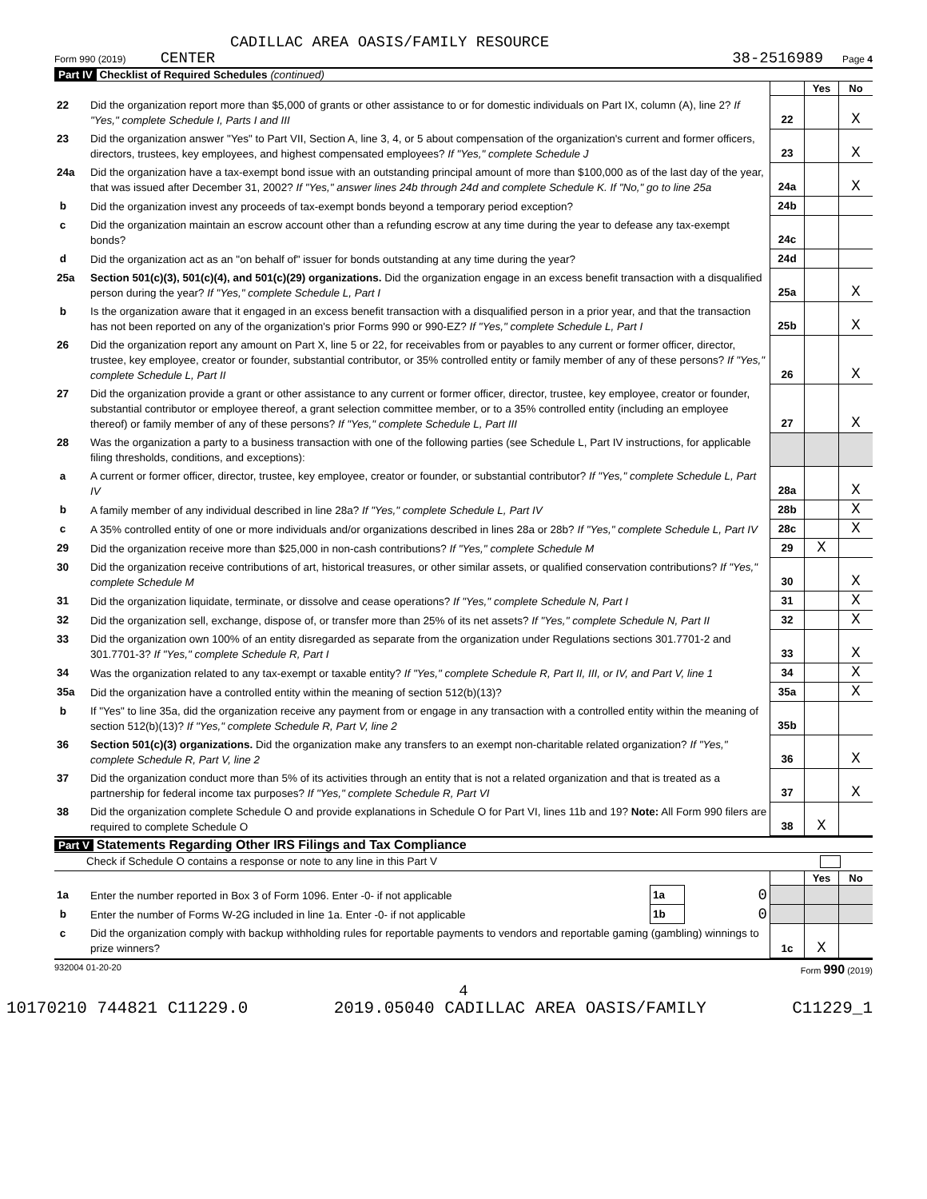CADILLAC AREA OASIS/FAMILY RESOURCE
Form 990 (2019) CENTER 38-2516989 Page 4
Part IV Checklist of Required Schedules (continued)
| | | | Yes | No |
| 22 | Did the organization report more than $5,000 of grants or other assistance to or for domestic individuals on Part IX, column (A), line 2? If "Yes," complete Schedule I, Parts I and III | 22 | | X |
| 23 | Did the organization answer "Yes" to Part VII, Section A, line 3, 4, or 5 about compensation of the organization's current and former officers, directors, trustees, key employees, and highest compensated employees? If "Yes," complete Schedule J | 23 | | X |
| 24a | Did the organization have a tax-exempt bond issue with an outstanding principal amount of more than $100,000 as of the last day of the year, that was issued after December 31, 2002? If "Yes," answer lines 24b through 24d and complete Schedule K. If "No," go to line 25a | 24a | | X |
| b | Did the organization invest any proceeds of tax-exempt bonds beyond a temporary period exception? | 24b | | |
| c | Did the organization maintain an escrow account other than a refunding escrow at any time during the year to defease any tax-exempt bonds? | 24c | | |
| d | Did the organization act as an "on behalf of" issuer for bonds outstanding at any time during the year? | 24d | | |
| 25a | Section 501(c)(3), 501(c)(4), and 501(c)(29) organizations. Did the organization engage in an excess benefit transaction with a disqualified person during the year? If "Yes," complete Schedule L, Part I | 25a | | X |
| b | Is the organization aware that it engaged in an excess benefit transaction with a disqualified person in a prior year, and that the transaction has not been reported on any of the organization's prior Forms 990 or 990-EZ? If "Yes," complete Schedule L, Part I | 25b | | X |
| 26 | Did the organization report any amount on Part X, line 5 or 22, for receivables from or payables to any current or former officer, director, trustee, key employee, creator or founder, substantial contributor, or 35% controlled entity or family member of any of these persons? If "Yes," complete Schedule L, Part II | 26 | | X |
| 27 | Did the organization provide a grant or other assistance to any current or former officer, director, trustee, key employee, creator or founder, substantial contributor or employee thereof, a grant selection committee member, or to a 35% controlled entity (including an employee thereof) or family member of any of these persons? If "Yes," complete Schedule L, Part III | 27 | | X |
| 28 | Was the organization a party to a business transaction with one of the following parties (see Schedule L, Part IV instructions, for applicable filing thresholds, conditions, and exceptions): | | | |
| a | A current or former officer, director, trustee, key employee, creator or founder, or substantial contributor? If "Yes," complete Schedule L, Part IV | 28a | | X |
| b | A family member of any individual described in line 28a? If "Yes," complete Schedule L, Part IV | 28b | | X |
| c | A 35% controlled entity of one or more individuals and/or organizations described in lines 28a or 28b? If "Yes," complete Schedule L, Part IV | 28c | | X |
| 29 | Did the organization receive more than $25,000 in non-cash contributions? If "Yes," complete Schedule M | 29 | X | |
| 30 | Did the organization receive contributions of art, historical treasures, or other similar assets, or qualified conservation contributions? If "Yes," complete Schedule M | 30 | | X |
| 31 | Did the organization liquidate, terminate, or dissolve and cease operations? If "Yes," complete Schedule N, Part I | 31 | | X |
| 32 | Did the organization sell, exchange, dispose of, or transfer more than 25% of its net assets? If "Yes," complete Schedule N, Part II | 32 | | X |
| 33 | Did the organization own 100% of an entity disregarded as separate from the organization under Regulations sections 301.7701-2 and 301.7701-3? If "Yes," complete Schedule R, Part I | 33 | | X |
| 34 | Was the organization related to any tax-exempt or taxable entity? If "Yes," complete Schedule R, Part II, III, or IV, and Part V, line 1 | 34 | | X |
| 35a | Did the organization have a controlled entity within the meaning of section 512(b)(13)? | 35a | | X |
| b | If "Yes" to line 35a, did the organization receive any payment from or engage in any transaction with a controlled entity within the meaning of section 512(b)(13)? If "Yes," complete Schedule R, Part V, line 2 | 35b | | |
| 36 | Section 501(c)(3) organizations. Did the organization make any transfers to an exempt non-charitable related organization? If "Yes," complete Schedule R, Part V, line 2 | 36 | | X |
| 37 | Did the organization conduct more than 5% of its activities through an entity that is not a related organization and that is treated as a partnership for federal income tax purposes? If "Yes," complete Schedule R, Part VI | 37 | | X |
| 38 | Did the organization complete Schedule O and provide explanations in Schedule O for Part VI, lines 11b and 19? Note: All Form 990 filers are required to complete Schedule O | 38 | X | |
Part V Statements Regarding Other IRS Filings and Tax Compliance
Check if Schedule O contains a response or note to any line in this Part V
| | | | | | Yes | No |
| 1a | Enter the number reported in Box 3 of Form 1096. Enter -0- if not applicable | 1a | 0 | | | |
| b | Enter the number of Forms W-2G included in line 1a. Enter -0- if not applicable | 1b | 0 | | | |
| c | Did the organization comply with backup withholding rules for reportable payments to vendors and reportable gaming (gambling) winnings to prize winners? | | | 1c | X | |
932004 01-20-20 Form 990 (2019)
4
10170210 744821 C11229.0 2019.05040 CADILLAC AREA OASIS/FAMILY C11229_1